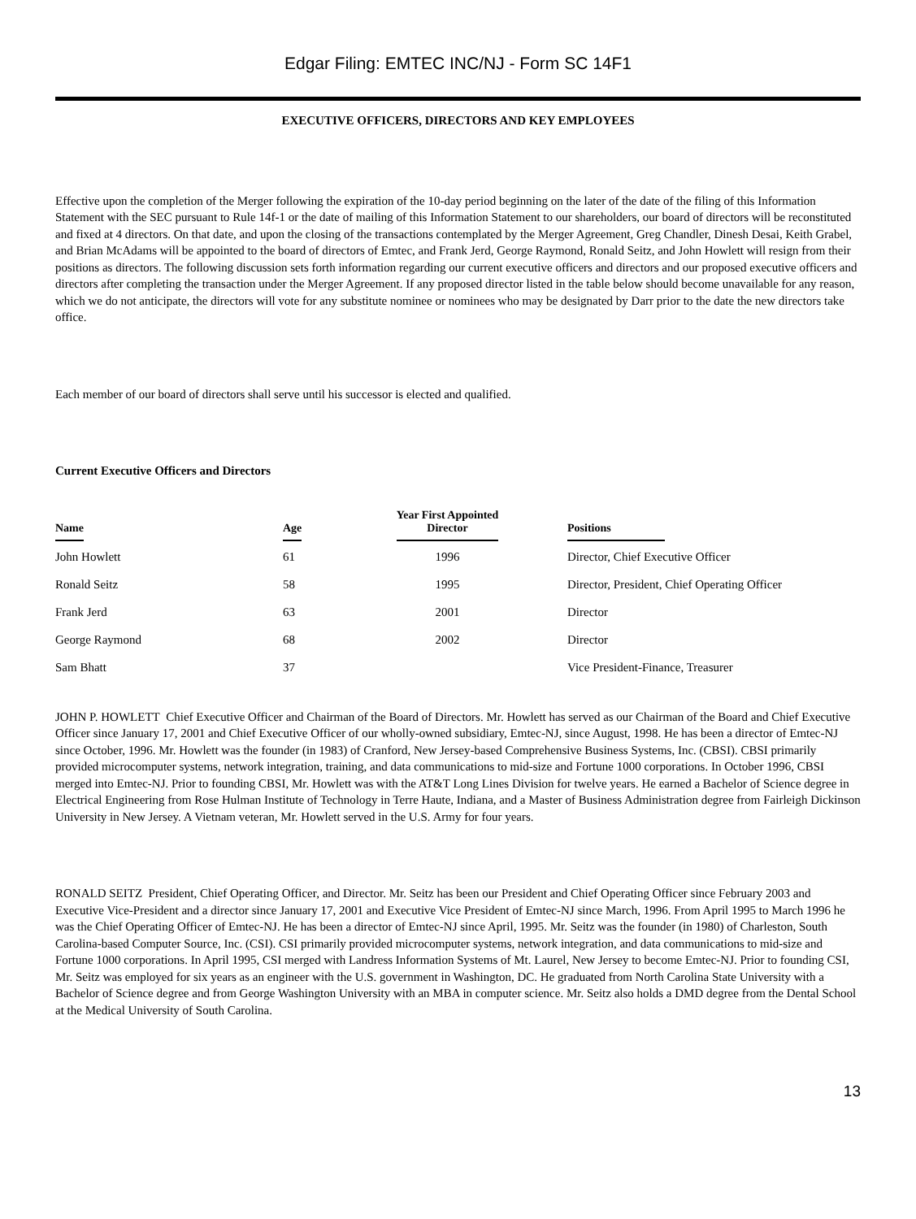Edgar Filing: EMTEC INC/NJ - Form SC 14F1
EXECUTIVE OFFICERS, DIRECTORS AND KEY EMPLOYEES
Effective upon the completion of the Merger following the expiration of the 10-day period beginning on the later of the date of the filing of this Information Statement with the SEC pursuant to Rule 14f-1 or the date of mailing of this Information Statement to our shareholders, our board of directors will be reconstituted and fixed at 4 directors. On that date, and upon the closing of the transactions contemplated by the Merger Agreement, Greg Chandler, Dinesh Desai, Keith Grabel, and Brian McAdams will be appointed to the board of directors of Emtec, and Frank Jerd, George Raymond, Ronald Seitz, and John Howlett will resign from their positions as directors. The following discussion sets forth information regarding our current executive officers and directors and our proposed executive officers and directors after completing the transaction under the Merger Agreement. If any proposed director listed in the table below should become unavailable for any reason, which we do not anticipate, the directors will vote for any substitute nominee or nominees who may be designated by Darr prior to the date the new directors take office.
Each member of our board of directors shall serve until his successor is elected and qualified.
Current Executive Officers and Directors
| Name | Age | Year First Appointed Director | Positions |
| --- | --- | --- | --- |
| John Howlett | 61 | 1996 | Director, Chief Executive Officer |
| Ronald Seitz | 58 | 1995 | Director, President, Chief Operating Officer |
| Frank Jerd | 63 | 2001 | Director |
| George Raymond | 68 | 2002 | Director |
| Sam Bhatt | 37 | | Vice President-Finance, Treasurer |
JOHN P. HOWLETT Chief Executive Officer and Chairman of the Board of Directors. Mr. Howlett has served as our Chairman of the Board and Chief Executive Officer since January 17, 2001 and Chief Executive Officer of our wholly-owned subsidiary, Emtec-NJ, since August, 1998. He has been a director of Emtec-NJ since October, 1996. Mr. Howlett was the founder (in 1983) of Cranford, New Jersey-based Comprehensive Business Systems, Inc. (CBSI). CBSI primarily provided microcomputer systems, network integration, training, and data communications to mid-size and Fortune 1000 corporations. In October 1996, CBSI merged into Emtec-NJ. Prior to founding CBSI, Mr. Howlett was with the AT&T Long Lines Division for twelve years. He earned a Bachelor of Science degree in Electrical Engineering from Rose Hulman Institute of Technology in Terre Haute, Indiana, and a Master of Business Administration degree from Fairleigh Dickinson University in New Jersey. A Vietnam veteran, Mr. Howlett served in the U.S. Army for four years.
RONALD SEITZ President, Chief Operating Officer, and Director. Mr. Seitz has been our President and Chief Operating Officer since February 2003 and Executive Vice-President and a director since January 17, 2001 and Executive Vice President of Emtec-NJ since March, 1996. From April 1995 to March 1996 he was the Chief Operating Officer of Emtec-NJ. He has been a director of Emtec-NJ since April, 1995. Mr. Seitz was the founder (in 1980) of Charleston, South Carolina-based Computer Source, Inc. (CSI). CSI primarily provided microcomputer systems, network integration, and data communications to mid-size and Fortune 1000 corporations. In April 1995, CSI merged with Landress Information Systems of Mt. Laurel, New Jersey to become Emtec-NJ. Prior to founding CSI, Mr. Seitz was employed for six years as an engineer with the U.S. government in Washington, DC. He graduated from North Carolina State University with a Bachelor of Science degree and from George Washington University with an MBA in computer science. Mr. Seitz also holds a DMD degree from the Dental School at the Medical University of South Carolina.
13